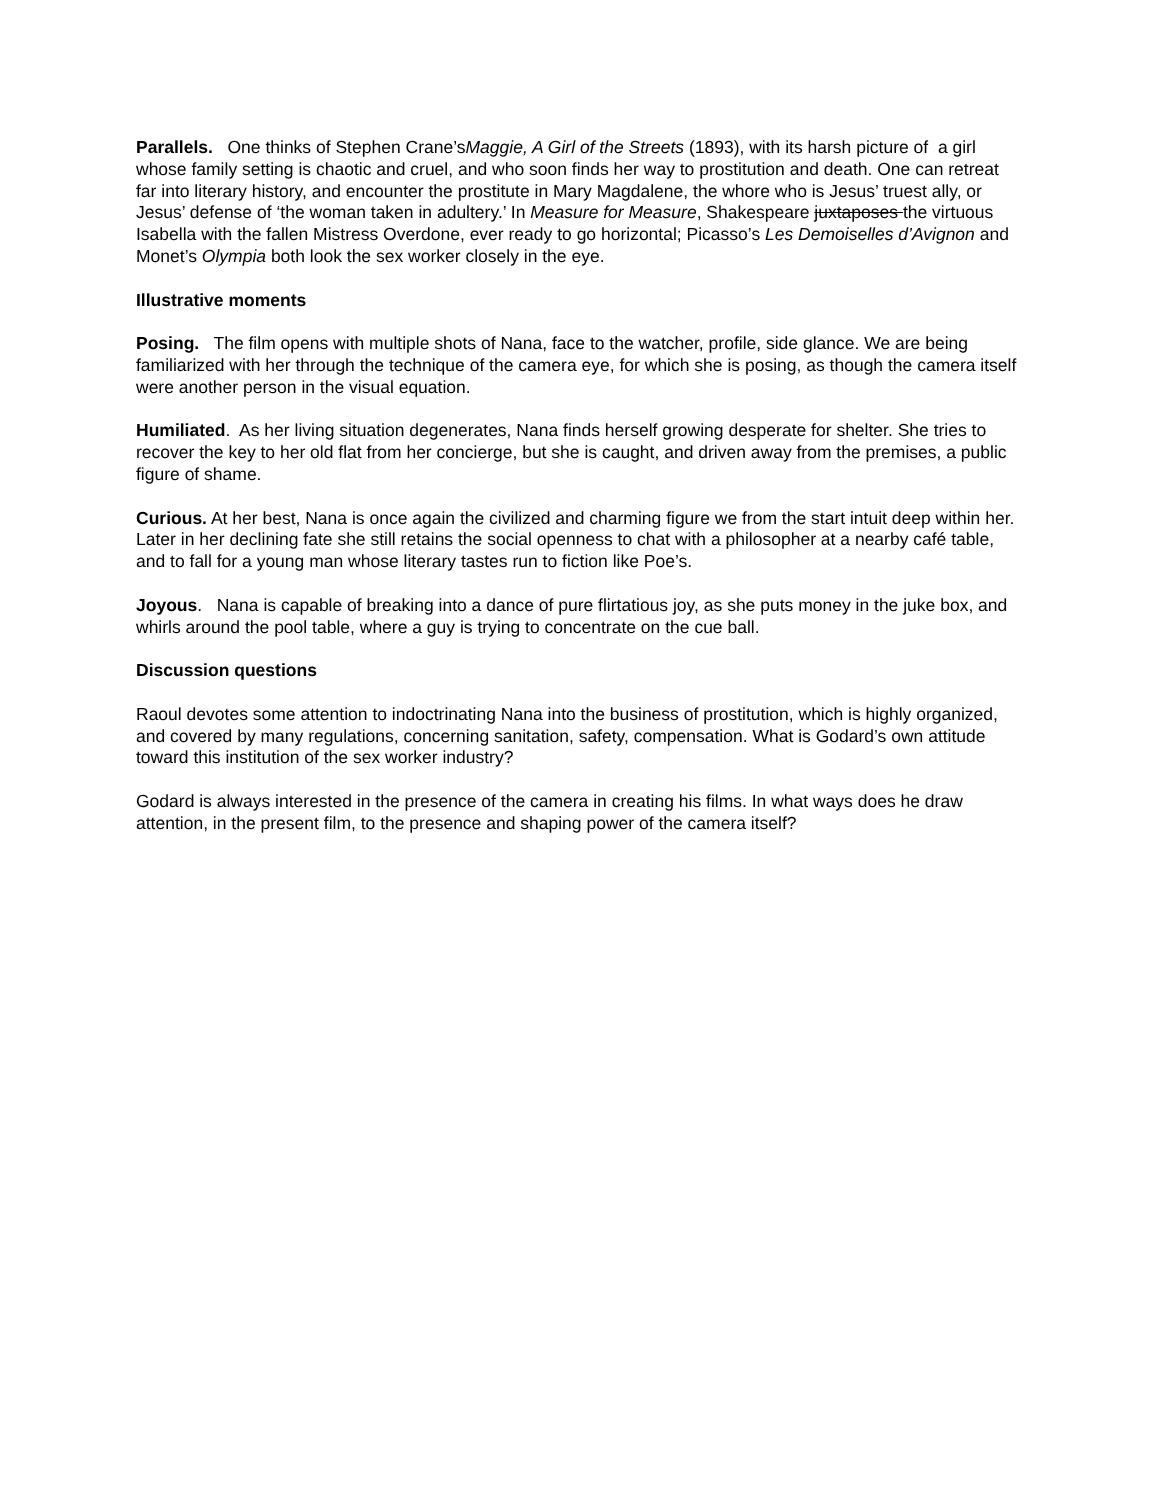Parallels. One thinks of Stephen Crane’sMaggie, A Girl of the Streets (1893), with its harsh picture of a girl whose family setting is chaotic and cruel, and who soon finds her way to prostitution and death. One can retreat far into literary history, and encounter the prostitute in Mary Magdalene, the whore who is Jesus’ truest ally, or Jesus’ defense of ‘the woman taken in adultery.’ In Measure for Measure, Shakespeare juxtaposes the virtuous Isabella with the fallen Mistress Overdone, ever ready to go horizontal; Picasso’s Les Demoiselles d’Avignon and Monet’s Olympia both look the sex worker closely in the eye.
Illustrative moments
Posing. The film opens with multiple shots of Nana, face to the watcher, profile, side glance. We are being familiarized with her through the technique of the camera eye, for which she is posing, as though the camera itself were another person in the visual equation.
Humiliated. As her living situation degenerates, Nana finds herself growing desperate for shelter. She tries to recover the key to her old flat from her concierge, but she is caught, and driven away from the premises, a public figure of shame.
Curious. At her best, Nana is once again the civilized and charming figure we from the start intuit deep within her. Later in her declining fate she still retains the social openness to chat with a philosopher at a nearby café table, and to fall for a young man whose literary tastes run to fiction like Poe’s.
Joyous. Nana is capable of breaking into a dance of pure flirtatious joy, as she puts money in the juke box, and whirls around the pool table, where a guy is trying to concentrate on the cue ball.
Discussion questions
Raoul devotes some attention to indoctrinating Nana into the business of prostitution, which is highly organized, and covered by many regulations, concerning sanitation, safety, compensation. What is Godard’s own attitude toward this institution of the sex worker industry?
Godard is always interested in the presence of the camera in creating his films. In what ways does he draw attention, in the present film, to the presence and shaping power of the camera itself?